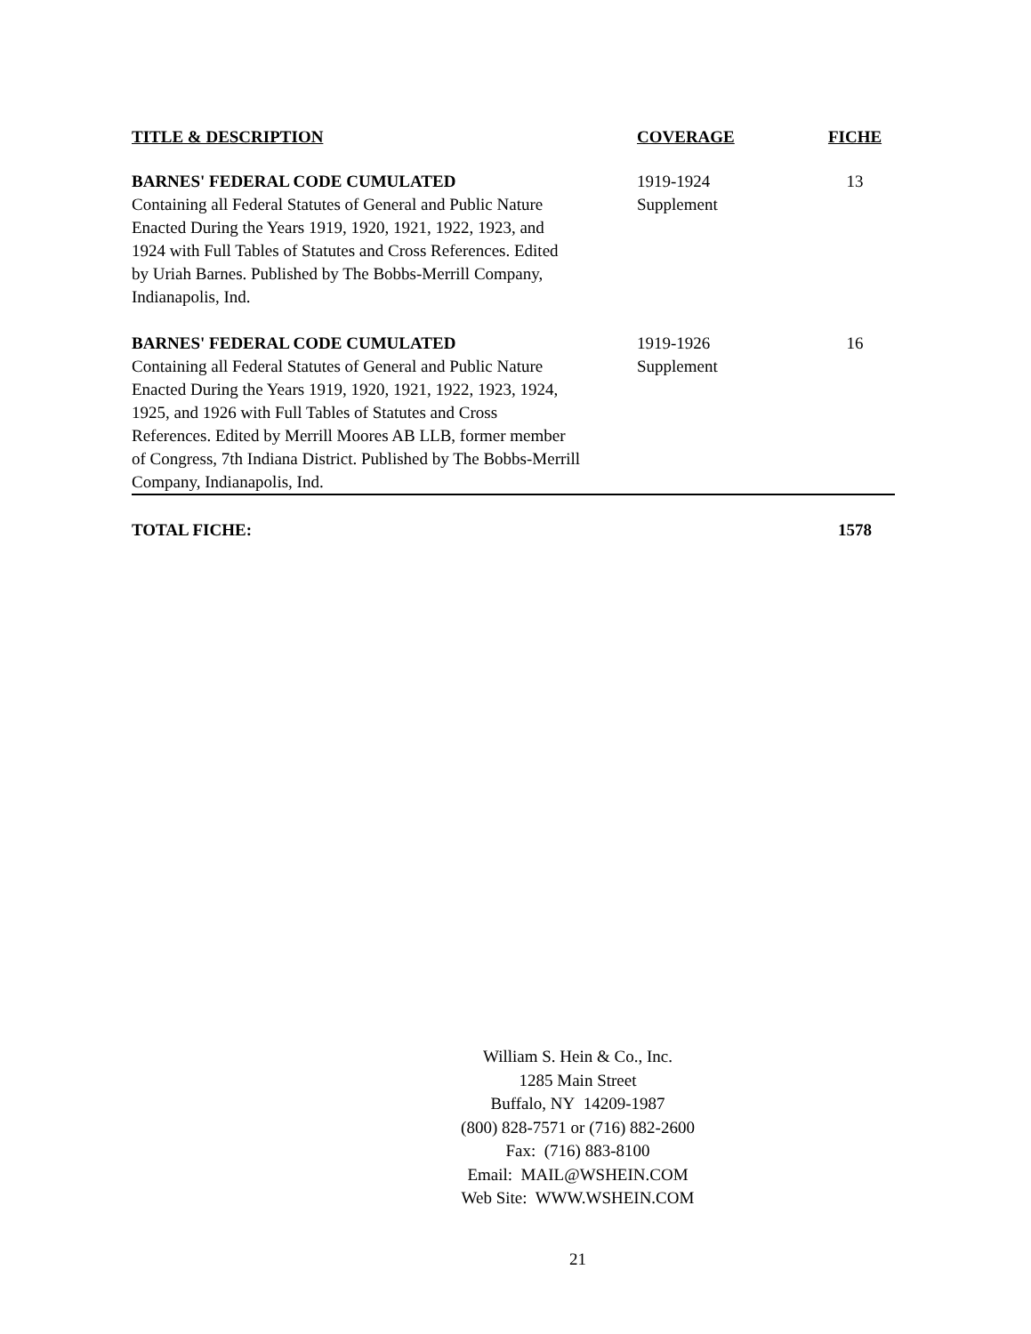| TITLE & DESCRIPTION | COVERAGE | FICHE |
| --- | --- | --- |
| BARNES' FEDERAL CODE CUMULATED Containing all Federal Statutes of General and Public Nature Enacted During the Years 1919, 1920, 1921, 1922, 1923, and 1924 with Full Tables of Statutes and Cross References. Edited by Uriah Barnes. Published by The Bobbs-Merrill Company, Indianapolis, Ind. | 1919-1924 Supplement | 13 |
| BARNES' FEDERAL CODE CUMULATED Containing all Federal Statutes of General and Public Nature Enacted During the Years 1919, 1920, 1921, 1922, 1923, 1924, 1925, and 1926 with Full Tables of Statutes and Cross References. Edited by Merrill Moores AB LLB, former member of Congress, 7th Indiana District. Published by The Bobbs-Merrill Company, Indianapolis, Ind. | 1919-1926 Supplement | 16 |
| TOTAL FICHE: | | 1578 |
William S. Hein & Co., Inc.
1285 Main Street
Buffalo, NY 14209-1987
(800) 828-7571 or (716) 882-2600
Fax: (716) 883-8100
Email: MAIL@WSHEIN.COM
Web Site: WWW.WSHEIN.COM
21